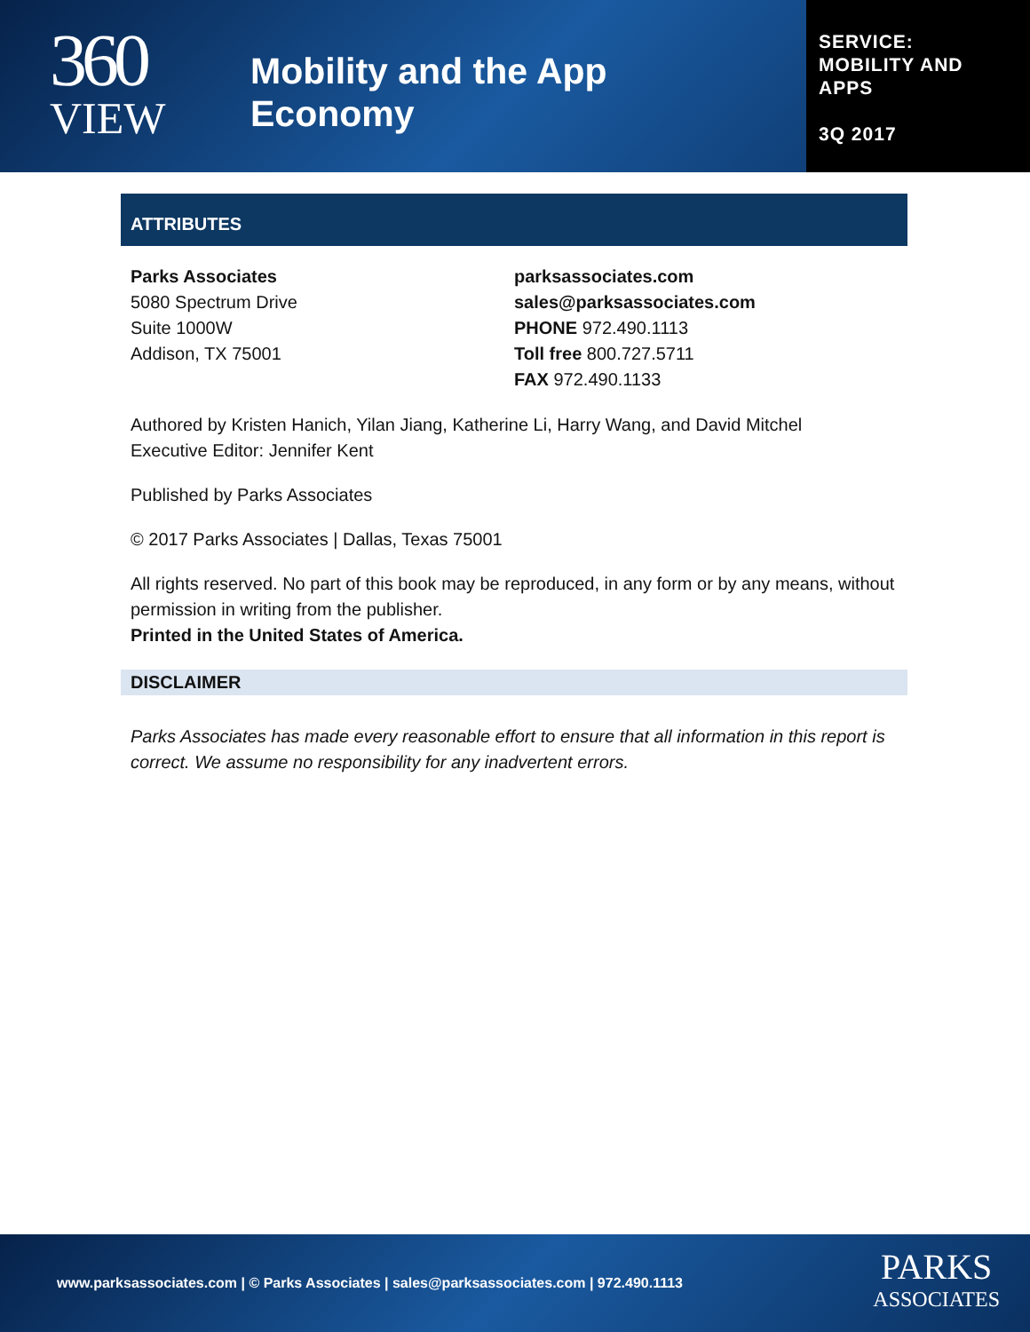360
VIEW
Mobility and the App
Economy
SERVICE:
MOBILITY AND
APPS
3Q 2017
ATTRIBUTES
Parks Associates
5080 Spectrum Drive
Suite 1000W
Addison, TX 75001
parksassociates.com
sales@parksassociates.com
PHONE 972.490.1113
Toll free 800.727.5711
FAX 972.490.1133
Authored by Kristen Hanich, Yilan Jiang, Katherine Li, Harry Wang, and David Mitchel
Executive Editor: Jennifer Kent
Published by Parks Associates
© 2017 Parks Associates | Dallas, Texas 75001
All rights reserved. No part of this book may be reproduced, in any form or by any means, without permission in writing from the publisher.
Printed in the United States of America.
DISCLAIMER
Parks Associates has made every reasonable effort to ensure that all information in this report is correct. We assume no responsibility for any inadvertent errors.
www.parksassociates.com | © Parks Associates | sales@parksassociates.com | 972.490.1113
PARKS
ASSOCIATES